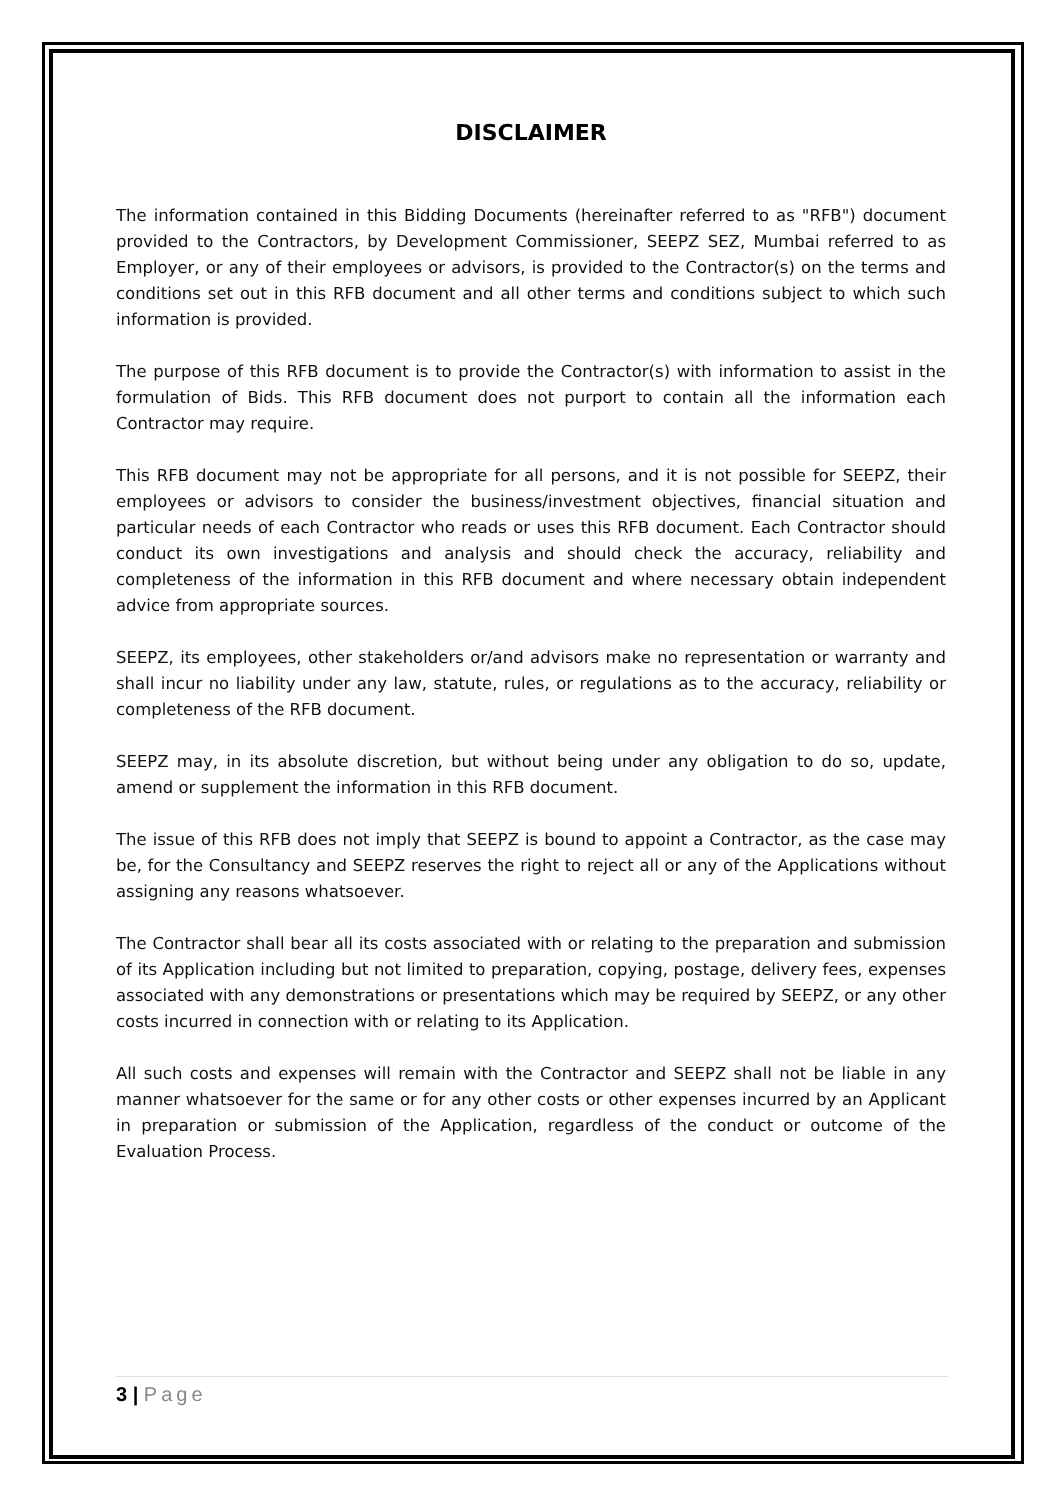DISCLAIMER
The information contained in this Bidding Documents (hereinafter referred to as "RFB") document provided to the Contractors, by Development Commissioner, SEEPZ SEZ, Mumbai referred to as Employer, or any of their employees or advisors, is provided to the Contractor(s) on the terms and conditions set out in this RFB document and all other terms and conditions subject to which such information is provided.
The purpose of this RFB document is to provide the Contractor(s) with information to assist in the formulation of Bids. This RFB document does not purport to contain all the information each Contractor may require.
This RFB document may not be appropriate for all persons, and it is not possible for SEEPZ, their employees or advisors to consider the business/investment objectives, financial situation and particular needs of each Contractor who reads or uses this RFB document. Each Contractor should conduct its own investigations and analysis and should check the accuracy, reliability and completeness of the information in this RFB document and where necessary obtain independent advice from appropriate sources.
SEEPZ, its employees, other stakeholders or/and advisors make no representation or warranty and shall incur no liability under any law, statute, rules, or regulations as to the accuracy, reliability or completeness of the RFB document.
SEEPZ may, in its absolute discretion, but without being under any obligation to do so, update, amend or supplement the information in this RFB document.
The issue of this RFB does not imply that SEEPZ is bound to appoint a Contractor, as the case may be, for the Consultancy and SEEPZ reserves the right to reject all or any of the Applications without assigning any reasons whatsoever.
The Contractor shall bear all its costs associated with or relating to the preparation and submission of its Application including but not limited to preparation, copying, postage, delivery fees, expenses associated with any demonstrations or presentations which may be required by SEEPZ, or any other costs incurred in connection with or relating to its Application.
All such costs and expenses will remain with the Contractor and SEEPZ shall not be liable in any manner whatsoever for the same or for any other costs or other expenses incurred by an Applicant in preparation or submission of the Application, regardless of the conduct or outcome of the Evaluation Process.
3 | Page